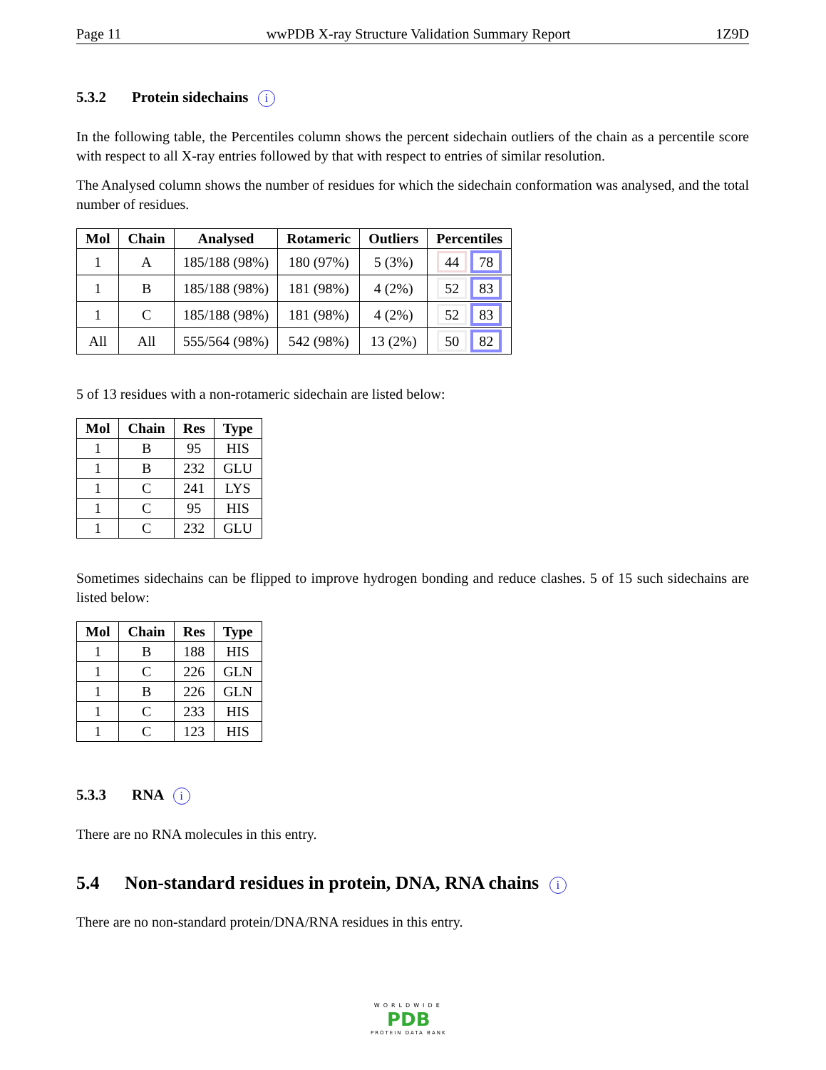Page 11 wwPDB X-ray Structure Validation Summary Report 1Z9D
5.3.2 Protein sidechains i
In the following table, the Percentiles column shows the percent sidechain outliers of the chain as a percentile score with respect to all X-ray entries followed by that with respect to entries of similar resolution.
The Analysed column shows the number of residues for which the sidechain conformation was analysed, and the total number of residues.
| Mol | Chain | Analysed | Rotameric | Outliers | Percentiles |
| --- | --- | --- | --- | --- | --- |
| 1 | A | 185/188 (98%) | 180 (97%) | 5 (3%) | 44 78 |
| 1 | B | 185/188 (98%) | 181 (98%) | 4 (2%) | 52 83 |
| 1 | C | 185/188 (98%) | 181 (98%) | 4 (2%) | 52 83 |
| All | All | 555/564 (98%) | 542 (98%) | 13 (2%) | 50 82 |
5 of 13 residues with a non-rotameric sidechain are listed below:
| Mol | Chain | Res | Type |
| --- | --- | --- | --- |
| 1 | B | 95 | HIS |
| 1 | B | 232 | GLU |
| 1 | C | 241 | LYS |
| 1 | C | 95 | HIS |
| 1 | C | 232 | GLU |
Sometimes sidechains can be flipped to improve hydrogen bonding and reduce clashes. 5 of 15 such sidechains are listed below:
| Mol | Chain | Res | Type |
| --- | --- | --- | --- |
| 1 | B | 188 | HIS |
| 1 | C | 226 | GLN |
| 1 | B | 226 | GLN |
| 1 | C | 233 | HIS |
| 1 | C | 123 | HIS |
5.3.3 RNA i
There are no RNA molecules in this entry.
5.4 Non-standard residues in protein, DNA, RNA chains i
There are no non-standard protein/DNA/RNA residues in this entry.
WORLDWIDE
PDB
PROTEIN DATA BANK